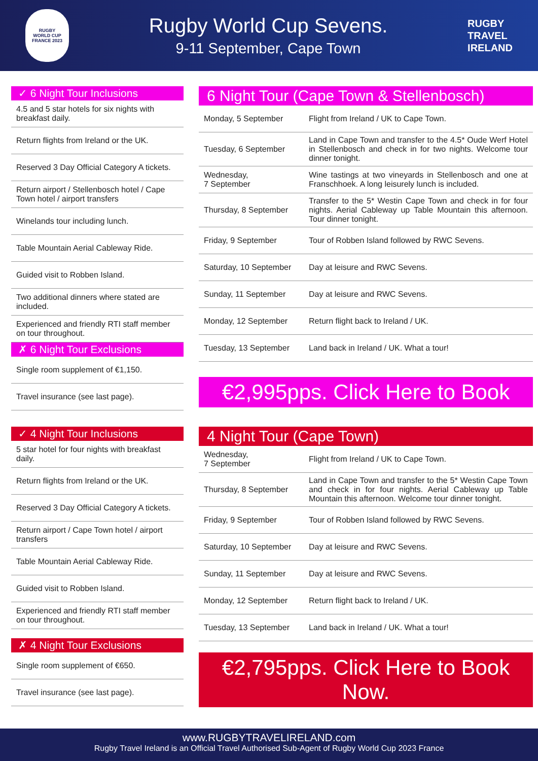RUGBY
WORLD CUP
FRANCE 2023
Rugby World Cup Sevens.
9-11 September, Cape Town
RUGBY
TRAVEL
IRELAND
✓ 6 Night Tour Inclusions
4.5 and 5 star hotels for six nights with breakfast daily.
Return flights from Ireland or the UK.
Reserved 3 Day Official Category A tickets.
Return airport / Stellenbosch hotel / Cape Town hotel / airport transfers
Winelands tour including lunch.
Table Mountain Aerial Cableway Ride.
Guided visit to Robben Island.
Two additional dinners where stated are included.
Experienced and friendly RTI staff member on tour throughout.
✗ 6 Night Tour Exclusions
Single room supplement of €1,150.
Travel insurance (see last page).
6 Night Tour (Cape Town & Stellenbosch)
| Monday, 5 September | Flight from Ireland / UK to Cape Town. |
| Tuesday, 6 September | Land in Cape Town and transfer to the 4.5* Oude Werf Hotel in Stellenbosch and check in for two nights. Welcome tour dinner tonight. |
| Wednesday, 7 September | Wine tastings at two vineyards in Stellenbosch and one at Franschhoek. A long leisurely lunch is included. |
| Thursday, 8 September | Transfer to the 5* Westin Cape Town and check in for four nights. Aerial Cableway up Table Mountain this afternoon. Tour dinner tonight. |
| Friday, 9 September | Tour of Robben Island followed by RWC Sevens. |
| Saturday, 10 September | Day at leisure and RWC Sevens. |
| Sunday, 11 September | Day at leisure and RWC Sevens. |
| Monday, 12 September | Return flight back to Ireland / UK. |
| Tuesday, 13 September | Land back in Ireland / UK. What a tour! |
€2,995pps. Click Here to Book
✓ 4 Night Tour Inclusions
5 star hotel for four nights with breakfast daily.
Return flights from Ireland or the UK.
Reserved 3 Day Official Category A tickets.
Return airport / Cape Town hotel / airport transfers
Table Mountain Aerial Cableway Ride.
Guided visit to Robben Island.
Experienced and friendly RTI staff member on tour throughout.
✗ 4 Night Tour Exclusions
Single room supplement of €650.
Travel insurance (see last page).
4 Night Tour (Cape Town)
| Wednesday, 7 September | Flight from Ireland / UK to Cape Town. |
| Thursday, 8 September | Land in Cape Town and transfer to the 5* Westin Cape Town and check in for four nights. Aerial Cableway up Table Mountain this afternoon. Welcome tour dinner tonight. |
| Friday, 9 September | Tour of Robben Island followed by RWC Sevens. |
| Saturday, 10 September | Day at leisure and RWC Sevens. |
| Sunday, 11 September | Day at leisure and RWC Sevens. |
| Monday, 12 September | Return flight back to Ireland / UK. |
| Tuesday, 13 September | Land back in Ireland / UK. What a tour! |
€2,795pps. Click Here to Book Now.
www.RUGBYTRAVELIRELAND.com
Rugby Travel Ireland is an Official Travel Authorised Sub-Agent of Rugby World Cup 2023 France